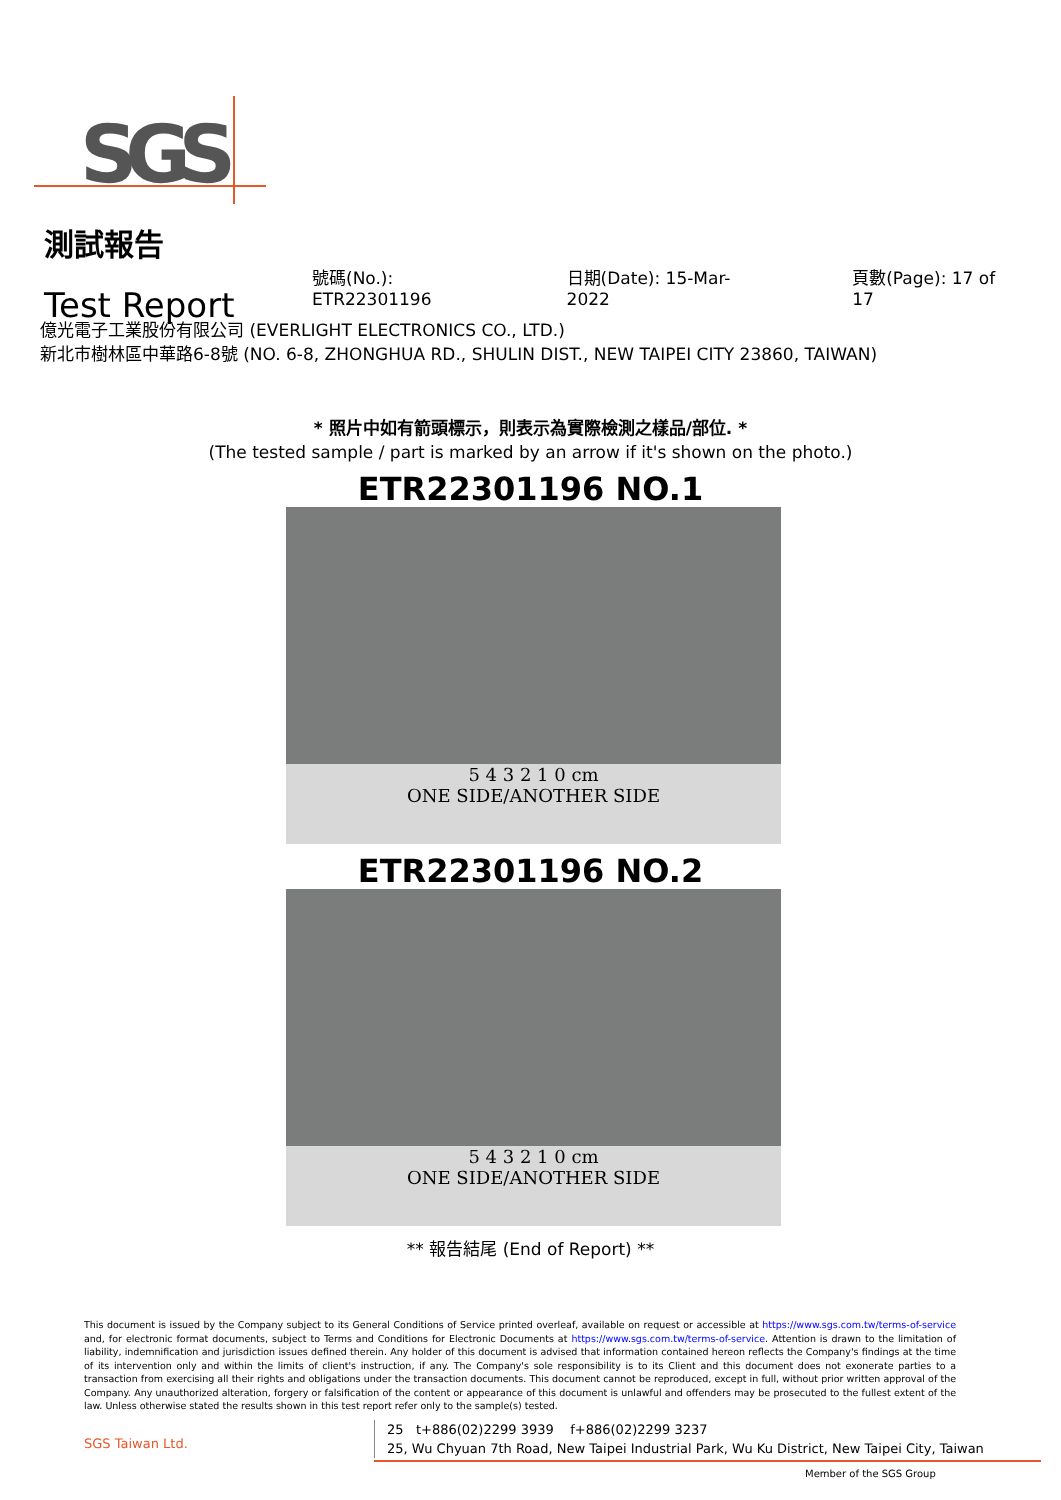SGS
測試報告
Test Report
號碼(No.): ETR22301196
日期(Date): 15-Mar-2022
頁數(Page): 17 of 17
億光電子工業股份有限公司 (EVERLIGHT ELECTRONICS CO., LTD.)
新北市樹林區中華路6-8號 (NO. 6-8, ZHONGHUA RD., SHULIN DIST., NEW TAIPEI CITY 23860, TAIWAN)
* 照片中如有箭頭標示，則表示為實際檢測之樣品/部位. *
(The tested sample / part is marked by an arrow if it's shown on the photo.)
ETR22301196 NO.1
5 4 3 2 1 0 cm
ONE SIDE/ANOTHER SIDE
ETR22301196 NO.2
5 4 3 2 1 0 cm
ONE SIDE/ANOTHER SIDE
** 報告結尾 (End of Report) **
This document is issued by the Company subject to its General Conditions of Service printed overleaf, available on request or accessible at https://www.sgs.com.tw/terms-of-service and, for electronic format documents, subject to Terms and Conditions for Electronic Documents at https://www.sgs.com.tw/terms-of-service. Attention is drawn to the limitation of liability, indemnification and jurisdiction issues defined therein. Any holder of this document is advised that information contained hereon reflects the Company's findings at the time of its intervention only and within the limits of client's instruction, if any. The Company's sole responsibility is to its Client and this document does not exonerate parties to a transaction from exercising all their rights and obligations under the transaction documents. This document cannot be reproduced, except in full, without prior written approval of the Company. Any unauthorized alteration, forgery or falsification of the content or appearance of this document is unlawful and offenders may be prosecuted to the fullest extent of the law. Unless otherwise stated the results shown in this test report refer only to the sample(s) tested.
SGS Taiwan Ltd.
25 t+886(02)2299 3939 f+886(02)2299 3237
25, Wu Chyuan 7th Road, New Taipei Industrial Park, Wu Ku District, New Taipei City, Taiwan
Member of the SGS Group